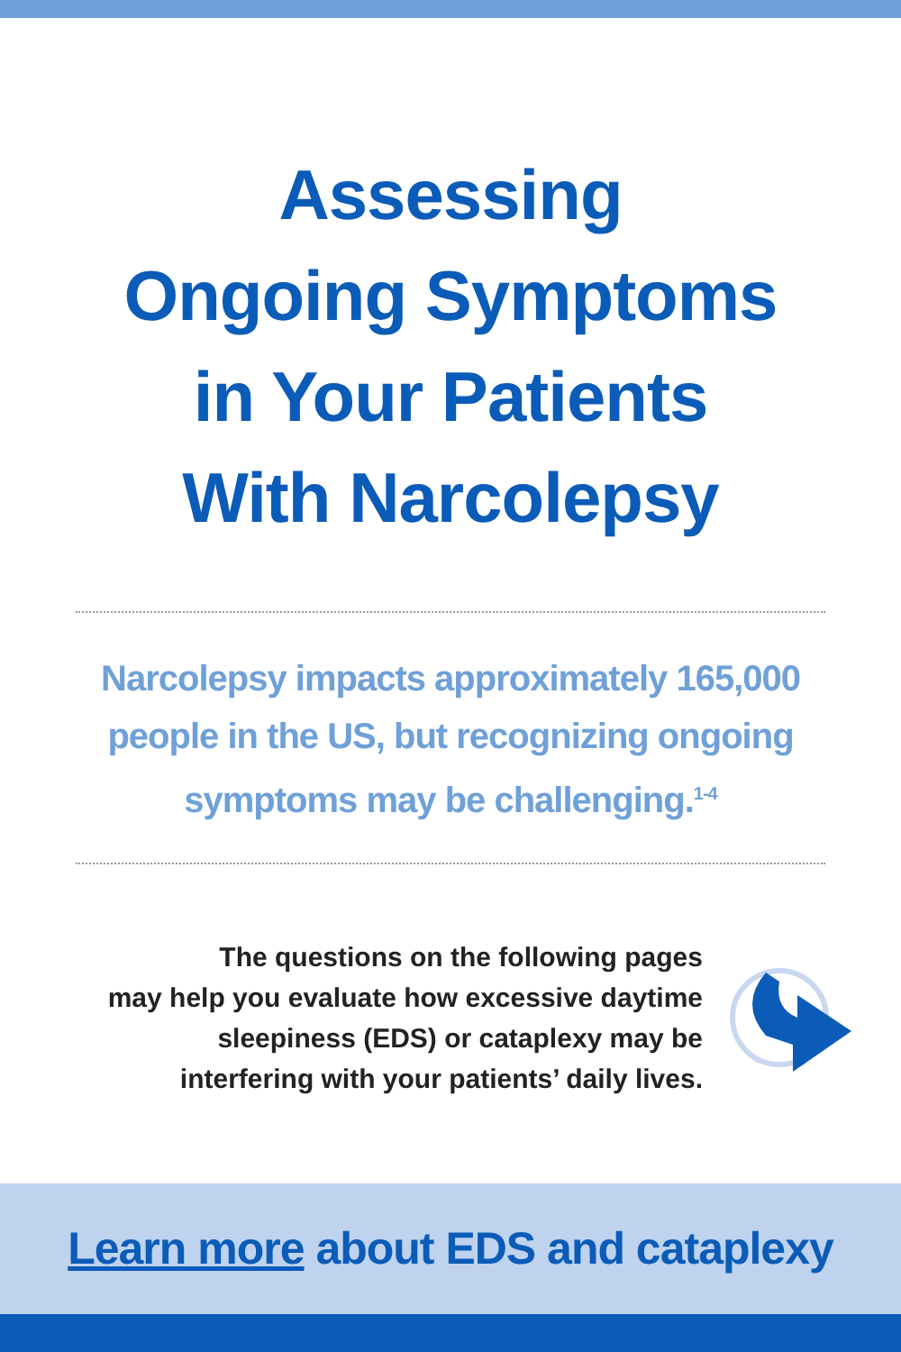Assessing
Ongoing Symptoms
in Your Patients
With Narcolepsy
Narcolepsy impacts approximately 165,000 people in the US, but recognizing ongoing symptoms may be challenging.<sup>1-4</sup>
The questions on the following pages
may help you evaluate how excessive daytime
sleepiness (EDS) or cataplexy may be
interfering with your patients’ daily lives.
Learn more about EDS and cataplexy